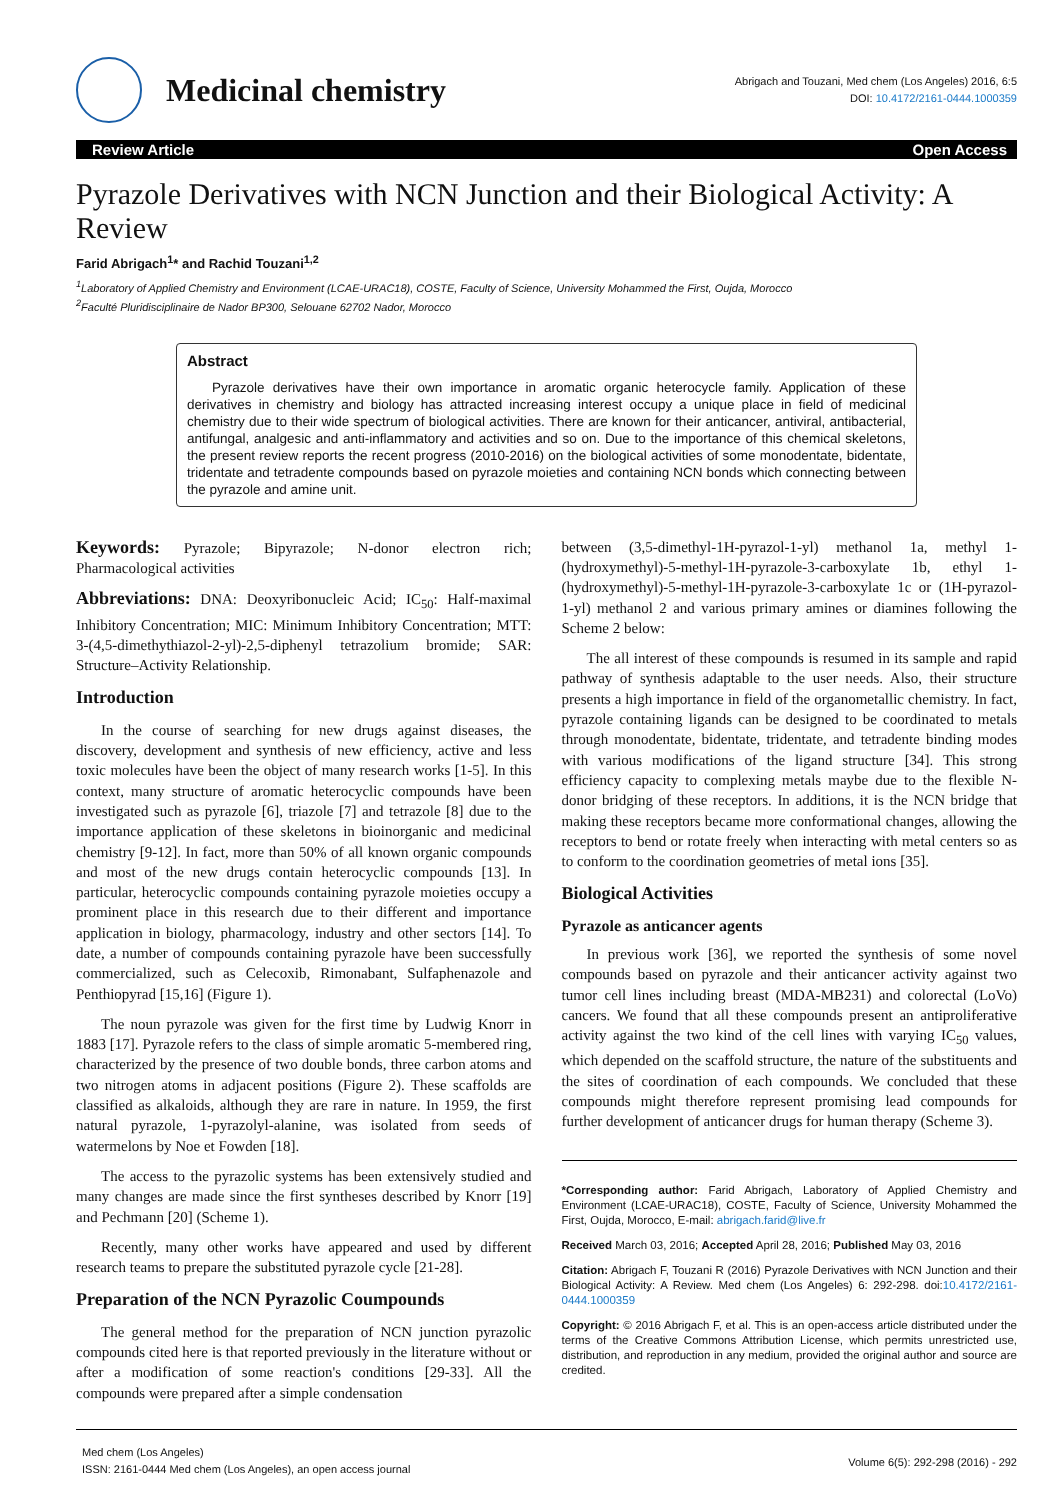Medicinal chemistry
Abrigach and Touzani, Med chem (Los Angeles) 2016, 6:5
DOI: 10.4172/2161-0444.1000359
Review Article Open Access
Pyrazole Derivatives with NCN Junction and their Biological Activity: A Review
Farid Abrigach<sup>1</sup>* and Rachid Touzani<sup>1,2</sup>
<sup>1</sup> Laboratory of Applied Chemistry and Environment (LCAE-URAC18), COSTE, Faculty of Science, University Mohammed the First, Oujda, Morocco
<sup>2</sup> Faculté Pluridisciplinaire de Nador BP300, Selouane 62702 Nador, Morocco
Abstract
Pyrazole derivatives have their own importance in aromatic organic heterocycle family. Application of these derivatives in chemistry and biology has attracted increasing interest occupy a unique place in field of medicinal chemistry due to their wide spectrum of biological activities. There are known for their anticancer, antiviral, antibacterial, antifungal, analgesic and anti-inflammatory and activities and so on. Due to the importance of this chemical skeletons, the present review reports the recent progress (2010-2016) on the biological activities of some monodentate, bidentate, tridentate and tetradente compounds based on pyrazole moieties and containing NCN bonds which connecting between the pyrazole and amine unit.
Keywords: Pyrazole; Bipyrazole; N-donor electron rich; Pharmacological activities
Abbreviations: DNA: Deoxyribonucleic Acid; IC<sub>50</sub>: Half-maximal Inhibitory Concentration; MIC: Minimum Inhibitory Concentration; MTT: 3-(4,5-dimethythiazol-2-yl)-2,5-diphenyl tetrazolium bromide; SAR: Structure–Activity Relationship.
Introduction
In the course of searching for new drugs against diseases, the discovery, development and synthesis of new efficiency, active and less toxic molecules have been the object of many research works [1-5]. In this context, many structure of aromatic heterocyclic compounds have been investigated such as pyrazole [6], triazole [7] and tetrazole [8] due to the importance application of these skeletons in bioinorganic and medicinal chemistry [9-12]. In fact, more than 50% of all known organic compounds and most of the new drugs contain heterocyclic compounds [13]. In particular, heterocyclic compounds containing pyrazole moieties occupy a prominent place in this research due to their different and importance application in biology, pharmacology, industry and other sectors [14]. To date, a number of compounds containing pyrazole have been successfully commercialized, such as Celecoxib, Rimonabant, Sulfaphenazole and Penthiopyrad [15,16] (Figure 1).
The noun pyrazole was given for the first time by Ludwig Knorr in 1883 [17]. Pyrazole refers to the class of simple aromatic 5-membered ring, characterized by the presence of two double bonds, three carbon atoms and two nitrogen atoms in adjacent positions (Figure 2). These scaffolds are classified as alkaloids, although they are rare in nature. In 1959, the first natural pyrazole, 1-pyrazolyl-alanine, was isolated from seeds of watermelons by Noe et Fowden [18].
The access to the pyrazolic systems has been extensively studied and many changes are made since the first syntheses described by Knorr [19] and Pechmann [20] (Scheme 1).
Recently, many other works have appeared and used by different research teams to prepare the substituted pyrazole cycle [21-28].
Preparation of the NCN Pyrazolic Coumpounds
The general method for the preparation of NCN junction pyrazolic compounds cited here is that reported previously in the literature without or after a modification of some reaction's conditions [29-33]. All the compounds were prepared after a simple condensation
between (3,5-dimethyl-1H-pyrazol-1-yl) methanol 1a, methyl 1-(hydroxymethyl)-5-methyl-1H-pyrazole-3-carboxylate 1b, ethyl 1-(hydroxymethyl)-5-methyl-1H-pyrazole-3-carboxylate 1c or (1H-pyrazol-1-yl) methanol 2 and various primary amines or diamines following the Scheme 2 below:
The all interest of these compounds is resumed in its sample and rapid pathway of synthesis adaptable to the user needs. Also, their structure presents a high importance in field of the organometallic chemistry. In fact, pyrazole containing ligands can be designed to be coordinated to metals through monodentate, bidentate, tridentate, and tetradente binding modes with various modifications of the ligand structure [34]. This strong efficiency capacity to complexing metals maybe due to the flexible N-donor bridging of these receptors. In additions, it is the NCN bridge that making these receptors became more conformational changes, allowing the receptors to bend or rotate freely when interacting with metal centers so as to conform to the coordination geometries of metal ions [35].
Biological Activities
Pyrazole as anticancer agents
In previous work [36], we reported the synthesis of some novel compounds based on pyrazole and their anticancer activity against two tumor cell lines including breast (MDA-MB231) and colorectal (LoVo) cancers. We found that all these compounds present an antiproliferative activity against the two kind of the cell lines with varying IC<sub>50</sub> values, which depended on the scaffold structure, the nature of the substituents and the sites of coordination of each compounds. We concluded that these compounds might therefore represent promising lead compounds for further development of anticancer drugs for human therapy (Scheme 3).
*Corresponding author: Farid Abrigach, Laboratory of Applied Chemistry and Environment (LCAE-URAC18), COSTE, Faculty of Science, University Mohammed the First, Oujda, Morocco, E-mail: abrigach.farid@live.fr
Received March 03, 2016; Accepted April 28, 2016; Published May 03, 2016
Citation: Abrigach F, Touzani R (2016) Pyrazole Derivatives with NCN Junction and their Biological Activity: A Review. Med chem (Los Angeles) 6: 292-298. doi:10.4172/2161-0444.1000359
Copyright: © 2016 Abrigach F, et al. This is an open-access article distributed under the terms of the Creative Commons Attribution License, which permits unrestricted use, distribution, and reproduction in any medium, provided the original author and source are credited.
Med chem (Los Angeles)
ISSN: 2161-0444 Med chem (Los Angeles), an open access journal
Volume 6(5): 292-298 (2016) - 292